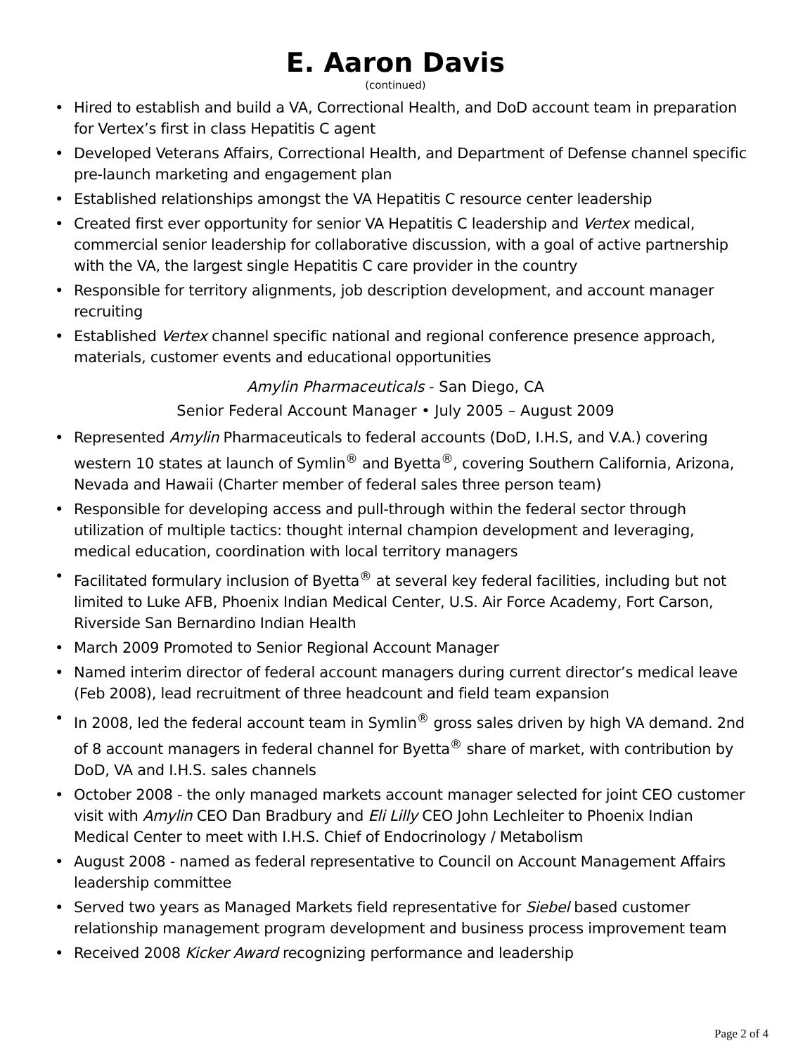E. Aaron Davis
(continued)
• Hired to establish and build a VA, Correctional Health, and DoD account team in preparation for Vertex’s first in class Hepatitis C agent
• Developed Veterans Affairs, Correctional Health, and Department of Defense channel specific pre-launch marketing and engagement plan
• Established relationships amongst the VA Hepatitis C resource center leadership
• Created first ever opportunity for senior VA Hepatitis C leadership and Vertex medical, commercial senior leadership for collaborative discussion, with a goal of active partnership with the VA, the largest single Hepatitis C care provider in the country
• Responsible for territory alignments, job description development, and account manager recruiting
• Established Vertex channel specific national and regional conference presence approach, materials, customer events and educational opportunities
Amylin Pharmaceuticals - San Diego, CA
Senior Federal Account Manager • July 2005 – August 2009
• Represented Amylin Pharmaceuticals to federal accounts (DoD, I.H.S, and V.A.) covering western 10 states at launch of Symlin<sup>®</sup> and Byetta<sup>®</sup>, covering Southern California, Arizona, Nevada and Hawaii (Charter member of federal sales three person team)
• Responsible for developing access and pull-through within the federal sector through utilization of multiple tactics: thought internal champion development and leveraging, medical education, coordination with local territory managers
• Facilitated formulary inclusion of Byetta<sup>®</sup> at several key federal facilities, including but not limited to Luke AFB, Phoenix Indian Medical Center, U.S. Air Force Academy, Fort Carson, Riverside San Bernardino Indian Health
• March 2009 Promoted to Senior Regional Account Manager
• Named interim director of federal account managers during current director’s medical leave (Feb 2008), lead recruitment of three headcount and field team expansion
• In 2008, led the federal account team in Symlin<sup>®</sup> gross sales driven by high VA demand. 2nd of 8 account managers in federal channel for Byetta<sup>®</sup> share of market, with contribution by DoD, VA and I.H.S. sales channels
• October 2008 - the only managed markets account manager selected for joint CEO customer visit with Amylin CEO Dan Bradbury and Eli Lilly CEO John Lechleiter to Phoenix Indian Medical Center to meet with I.H.S. Chief of Endocrinology / Metabolism
• August 2008 - named as federal representative to Council on Account Management Affairs leadership committee
• Served two years as Managed Markets field representative for Siebel based customer relationship management program development and business process improvement team
• Received 2008 Kicker Award recognizing performance and leadership
Page 2 of 4